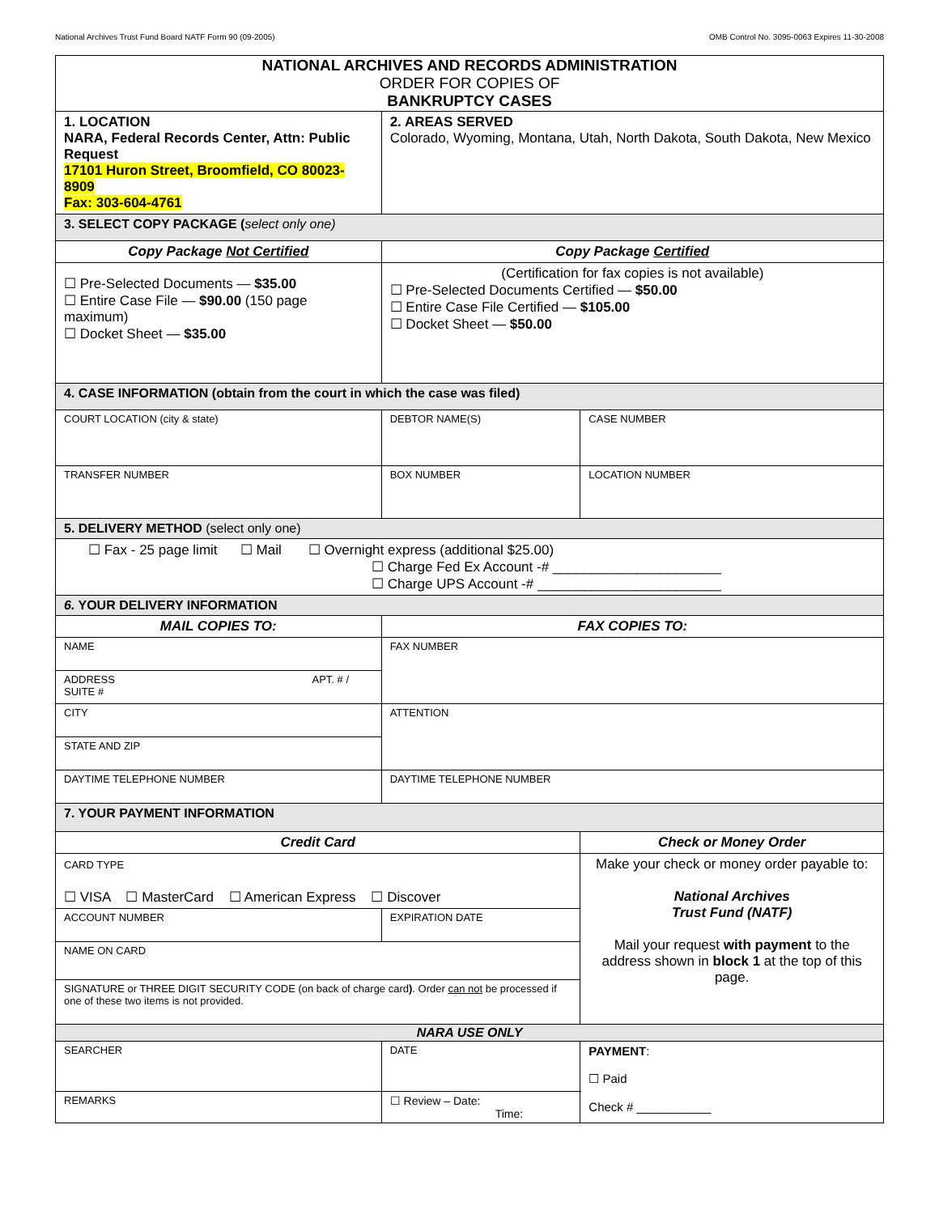National Archives Trust Fund Board NATF Form 90 (09-2005) OMB Control No. 3095-0063 Expires 11-30-2008
| NATIONAL ARCHIVES AND RECORDS ADMINISTRATION ORDER FOR COPIES OF BANKRUPTCY CASES | | | | |
| 1. LOCATION NARA, Federal Records Center, Attn: Public Request 17101 Huron Street, Broomfield, CO 80023-8909 Fax: 303-604-4761 | | 2. AREAS SERVED Colorado, Wyoming, Montana, Utah, North Dakota, South Dakota, New Mexico | | |
| 3. SELECT COPY PACKAGE ( select only one) | | | | |
| Copy Package Not Certified | | Copy Package Certified | | |
| ☐ Pre-Selected Documents — $35.00 ☐ Entire Case File — $90.00 (150 page maximum) ☐ Docket Sheet — $35.00 | | (Certification for fax copies is not available) ☐ Pre-Selected Documents Certified — $50.00 ☐ Entire Case File Certified — $105.00 ☐ Docket Sheet — $50.00 | | |
| 4. CASE INFORMATION (obtain from the court in which the case was filed) | | | | |
| COURT LOCATION (city & state) | DEBTOR NAME(S) | | CASE NUMBER | |
| TRANSFER NUMBER | BOX NUMBER | | LOCATION NUMBER | |
| 5. DELIVERY METHOD (select only one) | | | | |
| ☐ Fax - 25 page limit ☐ Mail ☐ Overnight express (additional $25.00) ☐ Charge Fed Ex Account -# ______________________ ☐ Charge UPS Account -# ________________________ | | | | |
| 6. YOUR DELIVERY INFORMATION | | | | |
| MAIL COPIES TO: | | FAX COPIES TO: | | |
| NAME | | FAX NUMBER | | |
| ADDRESS APT. # / SUITE # | | | | |
| CITY | | ATTENTION | | |
| STATE AND ZIP | | | | |
| DAYTIME TELEPHONE NUMBER | | DAYTIME TELEPHONE NUMBER | | |
| 7. YOUR PAYMENT INFORMATION | | | | |
| Credit Card | | | Check or Money Order | |
| CARD TYPE ☐ VISA ☐ MasterCard ☐ American Express ☐ Discover | | | Make your check or money order payable to: National Archives Trust Fund (NATF) Mail your request with payment to the address shown in block 1 at the top of this page. | |
| ACCOUNT NUMBER | | EXPIRATION DATE | | |
| NAME ON CARD | | | | |
| SIGNATURE or THREE DIGIT SECURITY CODE (on back of charge card ) . Order can not be processed if one of these two items is not provided. | | | | |
| NARA USE ONLY | | | | |
| SEARCHER | DATE | | | PAYMENT : ☐ Paid Check # ___________ |
| REMARKS | ☐ Review – Date: Time: | | | |